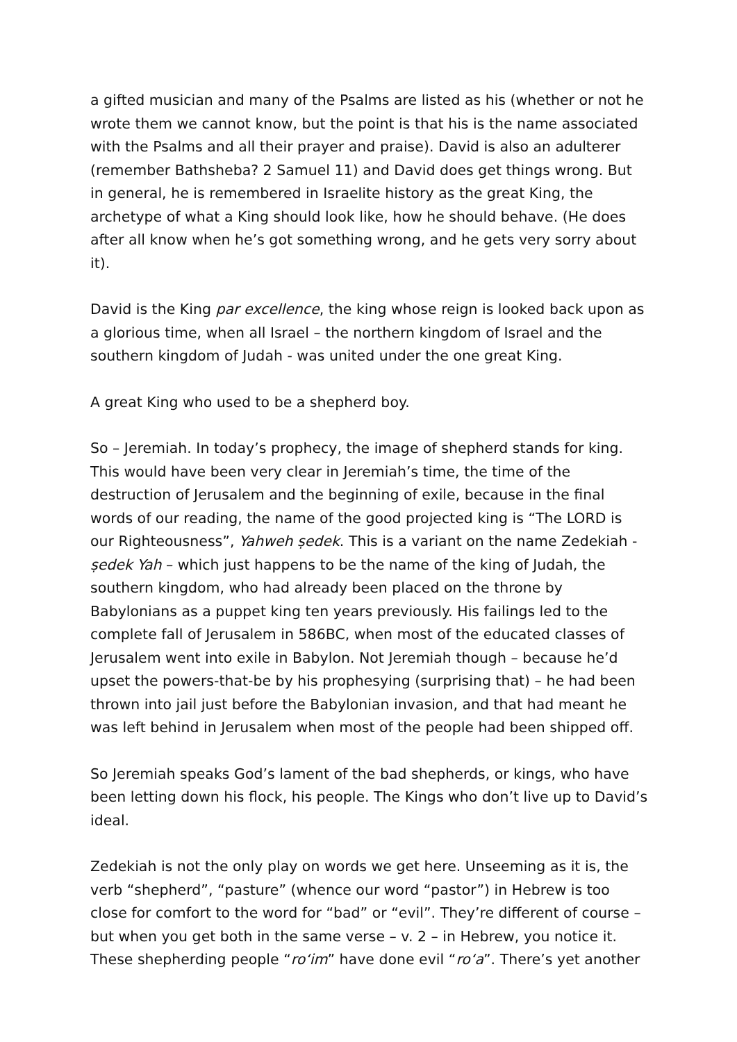a gifted musician and many of the Psalms are listed as his (whether or not he wrote them we cannot know, but the point is that his is the name associated with the Psalms and all their prayer and praise). David is also an adulterer (remember Bathsheba? 2 Samuel 11) and David does get things wrong. But in general, he is remembered in Israelite history as the great King, the archetype of what a King should look like, how he should behave. (He does after all know when he’s got something wrong, and he gets very sorry about it).
David is the King par excellence, the king whose reign is looked back upon as a glorious time, when all Israel – the northern kingdom of Israel and the southern kingdom of Judah - was united under the one great King.
A great King who used to be a shepherd boy.
So – Jeremiah. In today’s prophecy, the image of shepherd stands for king. This would have been very clear in Jeremiah’s time, the time of the destruction of Jerusalem and the beginning of exile, because in the final words of our reading, the name of the good projected king is “The LORD is our Righteousness”, Yahweh ṣedek. This is a variant on the name Zedekiah - ṣedek Yah – which just happens to be the name of the king of Judah, the southern kingdom, who had already been placed on the throne by Babylonians as a puppet king ten years previously. His failings led to the complete fall of Jerusalem in 586BC, when most of the educated classes of Jerusalem went into exile in Babylon. Not Jeremiah though – because he’d upset the powers-that-be by his prophesying (surprising that) – he had been thrown into jail just before the Babylonian invasion, and that had meant he was left behind in Jerusalem when most of the people had been shipped off.
So Jeremiah speaks God’s lament of the bad shepherds, or kings, who have been letting down his flock, his people. The Kings who don’t live up to David’s ideal.
Zedekiah is not the only play on words we get here. Unseeming as it is, the verb “shepherd”, “pasture” (whence our word “pastor”) in Hebrew is too close for comfort to the word for “bad” or “evil”. They’re different of course – but when you get both in the same verse – v. 2 – in Hebrew, you notice it. These shepherding people “ro‘im” have done evil “ro‘a”. There’s yet another